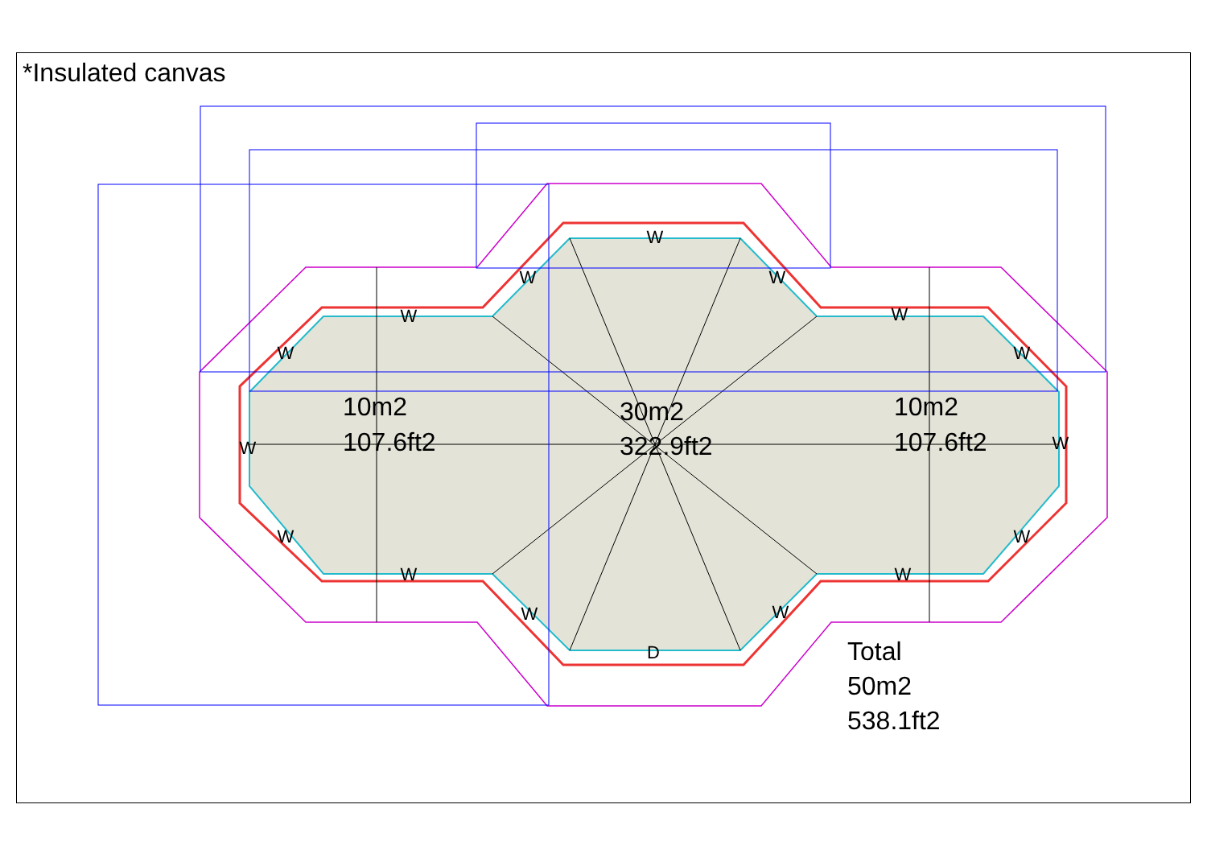*Insulated canvas
W
W
W
W
W
D
W
W
W
W
W
W
W
W
W
W
10m2
107.6ft2
30m2
322.9ft2
10m2
107.6ft2
Total
50m2
538.1ft2